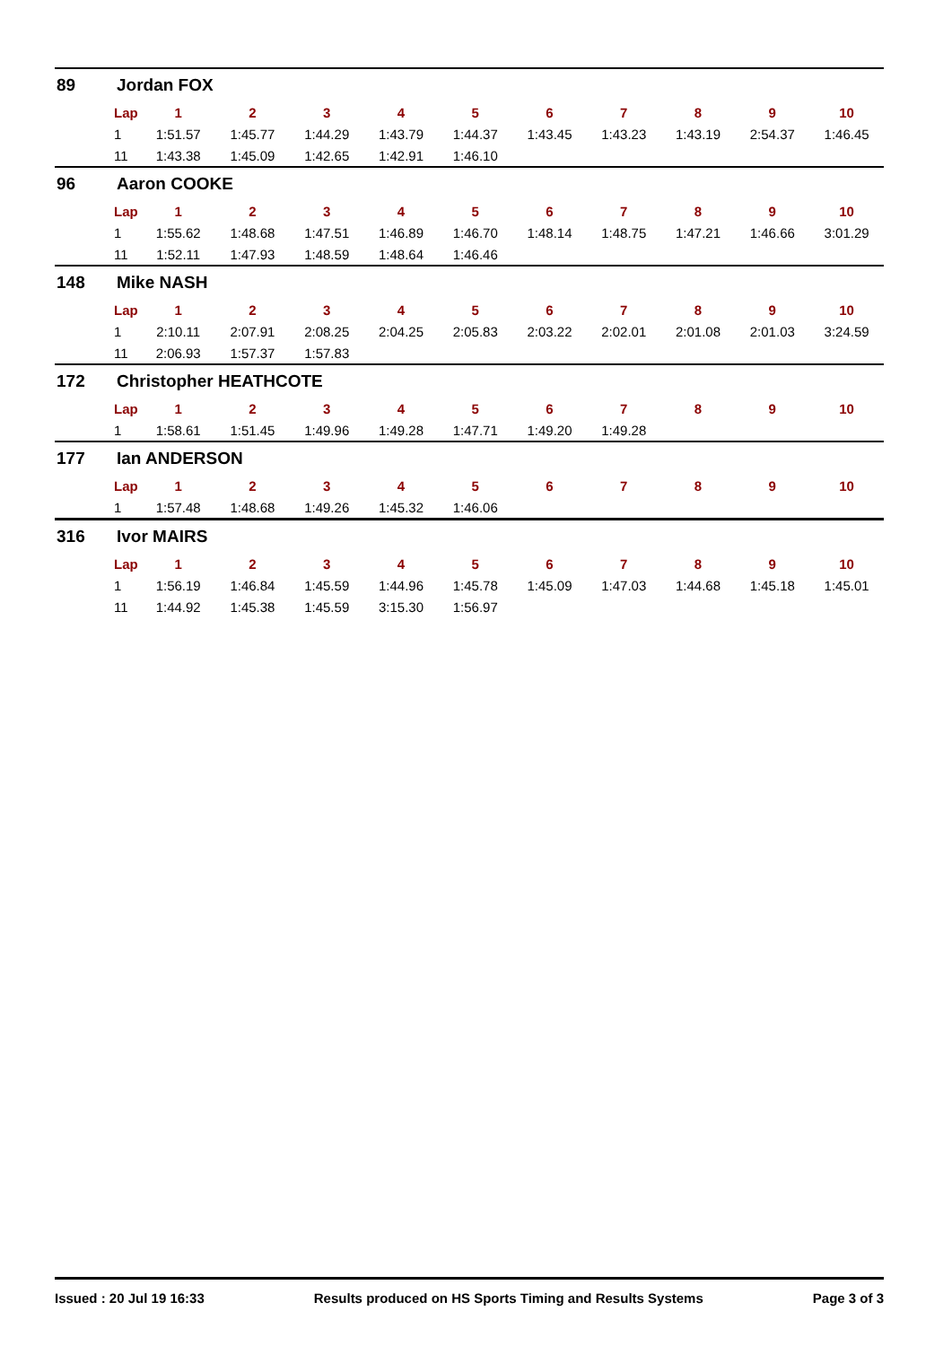89 Jordan FOX
| Lap | 1 | 2 | 3 | 4 | 5 | 6 | 7 | 8 | 9 | 10 |
| --- | --- | --- | --- | --- | --- | --- | --- | --- | --- | --- |
| 1 | 1:51.57 | 1:45.77 | 1:44.29 | 1:43.79 | 1:44.37 | 1:43.45 | 1:43.23 | 1:43.19 | 2:54.37 | 1:46.45 |
| 11 | 1:43.38 | 1:45.09 | 1:42.65 | 1:42.91 | 1:46.10 | | | | | |
96 Aaron COOKE
| Lap | 1 | 2 | 3 | 4 | 5 | 6 | 7 | 8 | 9 | 10 |
| --- | --- | --- | --- | --- | --- | --- | --- | --- | --- | --- |
| 1 | 1:55.62 | 1:48.68 | 1:47.51 | 1:46.89 | 1:46.70 | 1:48.14 | 1:48.75 | 1:47.21 | 1:46.66 | 3:01.29 |
| 11 | 1:52.11 | 1:47.93 | 1:48.59 | 1:48.64 | 1:46.46 | | | | | |
148 Mike NASH
| Lap | 1 | 2 | 3 | 4 | 5 | 6 | 7 | 8 | 9 | 10 |
| --- | --- | --- | --- | --- | --- | --- | --- | --- | --- | --- |
| 1 | 2:10.11 | 2:07.91 | 2:08.25 | 2:04.25 | 2:05.83 | 2:03.22 | 2:02.01 | 2:01.08 | 2:01.03 | 3:24.59 |
| 11 | 2:06.93 | 1:57.37 | 1:57.83 | | | | | | | |
172 Christopher HEATHCOTE
| Lap | 1 | 2 | 3 | 4 | 5 | 6 | 7 | 8 | 9 | 10 |
| --- | --- | --- | --- | --- | --- | --- | --- | --- | --- | --- |
| 1 | 1:58.61 | 1:51.45 | 1:49.96 | 1:49.28 | 1:47.71 | 1:49.20 | 1:49.28 | | | |
177 Ian ANDERSON
| Lap | 1 | 2 | 3 | 4 | 5 | 6 | 7 | 8 | 9 | 10 |
| --- | --- | --- | --- | --- | --- | --- | --- | --- | --- | --- |
| 1 | 1:57.48 | 1:48.68 | 1:49.26 | 1:45.32 | 1:46.06 | | | | | |
316 Ivor MAIRS
| Lap | 1 | 2 | 3 | 4 | 5 | 6 | 7 | 8 | 9 | 10 |
| --- | --- | --- | --- | --- | --- | --- | --- | --- | --- | --- |
| 1 | 1:56.19 | 1:46.84 | 1:45.59 | 1:44.96 | 1:45.78 | 1:45.09 | 1:47.03 | 1:44.68 | 1:45.18 | 1:45.01 |
| 11 | 1:44.92 | 1:45.38 | 1:45.59 | 3:15.30 | 1:56.97 | | | | | |
Issued : 20 Jul 19 16:33 Results produced on HS Sports Timing and Results Systems Page 3 of 3